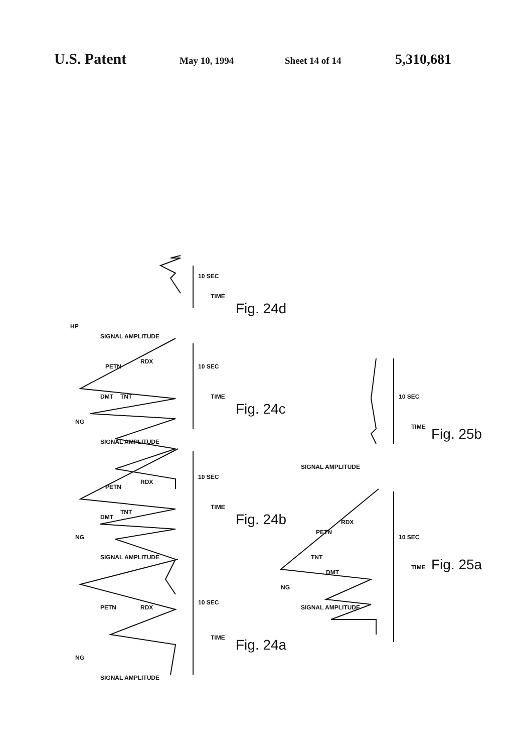U.S. Patent
May 10, 1994 Sheet 14 of 14
5,310,681
SIGNAL AMPLITUDE
TIME
10 SEC
Fig. 24d
HP
NG
DMT
TNT
PETN
RDX
SIGNAL AMPLITUDE
TIME
10 SEC
Fig. 24c
NG
DMT
TNT
PETN
RDX
SIGNAL AMPLITUDE
TIME
10 SEC
Fig. 24b
NG
PETN
RDX
SIGNAL AMPLITUDE
TIME
10 SEC
Fig. 24a
SIGNAL AMPLITUDE
TIME
10 SEC
Fig. 25b
NG
TNT
DMT
PETN
RDX
SIGNAL AMPLITUDE
TIME
10 SEC
Fig. 25a